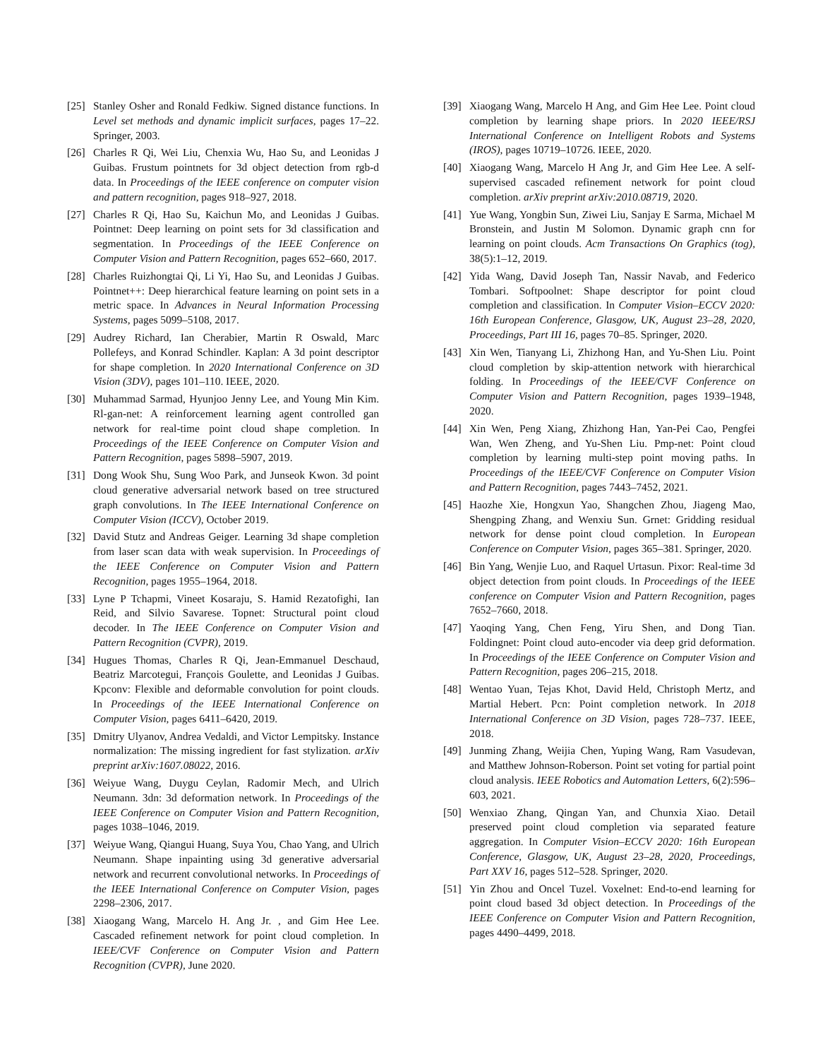[25] Stanley Osher and Ronald Fedkiw. Signed distance functions. In Level set methods and dynamic implicit surfaces, pages 17–22. Springer, 2003.
[26] Charles R Qi, Wei Liu, Chenxia Wu, Hao Su, and Leonidas J Guibas. Frustum pointnets for 3d object detection from rgb-d data. In Proceedings of the IEEE conference on computer vision and pattern recognition, pages 918–927, 2018.
[27] Charles R Qi, Hao Su, Kaichun Mo, and Leonidas J Guibas. Pointnet: Deep learning on point sets for 3d classification and segmentation. In Proceedings of the IEEE Conference on Computer Vision and Pattern Recognition, pages 652–660, 2017.
[28] Charles Ruizhongtai Qi, Li Yi, Hao Su, and Leonidas J Guibas. Pointnet++: Deep hierarchical feature learning on point sets in a metric space. In Advances in Neural Information Processing Systems, pages 5099–5108, 2017.
[29] Audrey Richard, Ian Cherabier, Martin R Oswald, Marc Pollefeys, and Konrad Schindler. Kaplan: A 3d point descriptor for shape completion. In 2020 International Conference on 3D Vision (3DV), pages 101–110. IEEE, 2020.
[30] Muhammad Sarmad, Hyunjoo Jenny Lee, and Young Min Kim. Rl-gan-net: A reinforcement learning agent controlled gan network for real-time point cloud shape completion. In Proceedings of the IEEE Conference on Computer Vision and Pattern Recognition, pages 5898–5907, 2019.
[31] Dong Wook Shu, Sung Woo Park, and Junseok Kwon. 3d point cloud generative adversarial network based on tree structured graph convolutions. In The IEEE International Conference on Computer Vision (ICCV), October 2019.
[32] David Stutz and Andreas Geiger. Learning 3d shape completion from laser scan data with weak supervision. In Proceedings of the IEEE Conference on Computer Vision and Pattern Recognition, pages 1955–1964, 2018.
[33] Lyne P Tchapmi, Vineet Kosaraju, S. Hamid Rezatofighi, Ian Reid, and Silvio Savarese. Topnet: Structural point cloud decoder. In The IEEE Conference on Computer Vision and Pattern Recognition (CVPR), 2019.
[34] Hugues Thomas, Charles R Qi, Jean-Emmanuel Deschaud, Beatriz Marcotegui, François Goulette, and Leonidas J Guibas. Kpconv: Flexible and deformable convolution for point clouds. In Proceedings of the IEEE International Conference on Computer Vision, pages 6411–6420, 2019.
[35] Dmitry Ulyanov, Andrea Vedaldi, and Victor Lempitsky. Instance normalization: The missing ingredient for fast stylization. arXiv preprint arXiv:1607.08022, 2016.
[36] Weiyue Wang, Duygu Ceylan, Radomir Mech, and Ulrich Neumann. 3dn: 3d deformation network. In Proceedings of the IEEE Conference on Computer Vision and Pattern Recognition, pages 1038–1046, 2019.
[37] Weiyue Wang, Qiangui Huang, Suya You, Chao Yang, and Ulrich Neumann. Shape inpainting using 3d generative adversarial network and recurrent convolutional networks. In Proceedings of the IEEE International Conference on Computer Vision, pages 2298–2306, 2017.
[38] Xiaogang Wang, Marcelo H. Ang Jr. , and Gim Hee Lee. Cascaded refinement network for point cloud completion. In IEEE/CVF Conference on Computer Vision and Pattern Recognition (CVPR), June 2020.
[39] Xiaogang Wang, Marcelo H Ang, and Gim Hee Lee. Point cloud completion by learning shape priors. In 2020 IEEE/RSJ International Conference on Intelligent Robots and Systems (IROS), pages 10719–10726. IEEE, 2020.
[40] Xiaogang Wang, Marcelo H Ang Jr, and Gim Hee Lee. A self-supervised cascaded refinement network for point cloud completion. arXiv preprint arXiv:2010.08719, 2020.
[41] Yue Wang, Yongbin Sun, Ziwei Liu, Sanjay E Sarma, Michael M Bronstein, and Justin M Solomon. Dynamic graph cnn for learning on point clouds. Acm Transactions On Graphics (tog), 38(5):1–12, 2019.
[42] Yida Wang, David Joseph Tan, Nassir Navab, and Federico Tombari. Softpoolnet: Shape descriptor for point cloud completion and classification. In Computer Vision–ECCV 2020: 16th European Conference, Glasgow, UK, August 23–28, 2020, Proceedings, Part III 16, pages 70–85. Springer, 2020.
[43] Xin Wen, Tianyang Li, Zhizhong Han, and Yu-Shen Liu. Point cloud completion by skip-attention network with hierarchical folding. In Proceedings of the IEEE/CVF Conference on Computer Vision and Pattern Recognition, pages 1939–1948, 2020.
[44] Xin Wen, Peng Xiang, Zhizhong Han, Yan-Pei Cao, Pengfei Wan, Wen Zheng, and Yu-Shen Liu. Pmp-net: Point cloud completion by learning multi-step point moving paths. In Proceedings of the IEEE/CVF Conference on Computer Vision and Pattern Recognition, pages 7443–7452, 2021.
[45] Haozhe Xie, Hongxun Yao, Shangchen Zhou, Jiageng Mao, Shengping Zhang, and Wenxiu Sun. Grnet: Gridding residual network for dense point cloud completion. In European Conference on Computer Vision, pages 365–381. Springer, 2020.
[46] Bin Yang, Wenjie Luo, and Raquel Urtasun. Pixor: Real-time 3d object detection from point clouds. In Proceedings of the IEEE conference on Computer Vision and Pattern Recognition, pages 7652–7660, 2018.
[47] Yaoqing Yang, Chen Feng, Yiru Shen, and Dong Tian. Foldingnet: Point cloud auto-encoder via deep grid deformation. In Proceedings of the IEEE Conference on Computer Vision and Pattern Recognition, pages 206–215, 2018.
[48] Wentao Yuan, Tejas Khot, David Held, Christoph Mertz, and Martial Hebert. Pcn: Point completion network. In 2018 International Conference on 3D Vision, pages 728–737. IEEE, 2018.
[49] Junming Zhang, Weijia Chen, Yuping Wang, Ram Vasudevan, and Matthew Johnson-Roberson. Point set voting for partial point cloud analysis. IEEE Robotics and Automation Letters, 6(2):596–603, 2021.
[50] Wenxiao Zhang, Qingan Yan, and Chunxia Xiao. Detail preserved point cloud completion via separated feature aggregation. In Computer Vision–ECCV 2020: 16th European Conference, Glasgow, UK, August 23–28, 2020, Proceedings, Part XXV 16, pages 512–528. Springer, 2020.
[51] Yin Zhou and Oncel Tuzel. Voxelnet: End-to-end learning for point cloud based 3d object detection. In Proceedings of the IEEE Conference on Computer Vision and Pattern Recognition, pages 4490–4499, 2018.